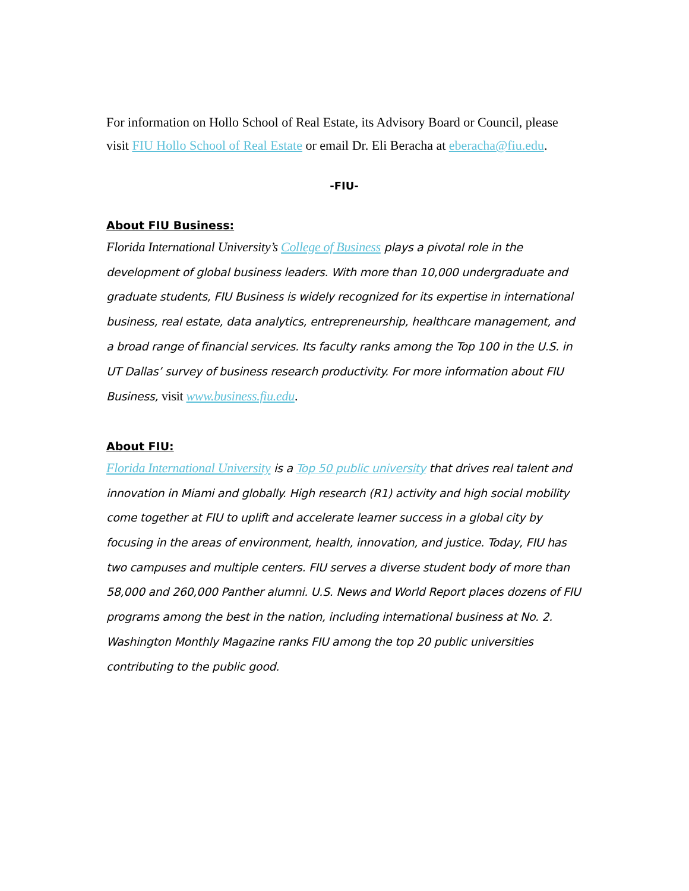For information on Hollo School of Real Estate, its Advisory Board or Council, please visit FIU Hollo School of Real Estate or email Dr. Eli Beracha at eberacha@fiu.edu.
-FIU-
About FIU Business:
Florida International University’s College of Business plays a pivotal role in the development of global business leaders. With more than 10,000 undergraduate and graduate students, FIU Business is widely recognized for its expertise in international business, real estate, data analytics, entrepreneurship, healthcare management, and a broad range of financial services. Its faculty ranks among the Top 100 in the U.S. in UT Dallas’ survey of business research productivity. For more information about FIU Business, visit www.business.fiu.edu.
About FIU:
Florida International University is a Top 50 public university that drives real talent and innovation in Miami and globally. High research (R1) activity and high social mobility come together at FIU to uplift and accelerate learner success in a global city by focusing in the areas of environment, health, innovation, and justice. Today, FIU has two campuses and multiple centers. FIU serves a diverse student body of more than 58,000 and 260,000 Panther alumni. U.S. News and World Report places dozens of FIU programs among the best in the nation, including international business at No. 2. Washington Monthly Magazine ranks FIU among the top 20 public universities contributing to the public good.